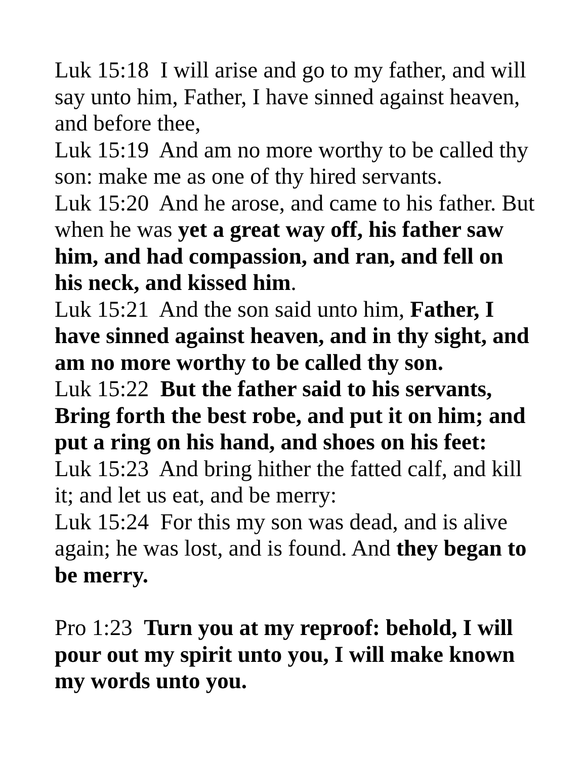Luk 15:18 I will arise and go to my father, and will say unto him, Father, I have sinned against heaven, and before thee,
Luk 15:19 And am no more worthy to be called thy son: make me as one of thy hired servants.
Luk 15:20 And he arose, and came to his father. But when he was yet a great way off, his father saw him, and had compassion, and ran, and fell on his neck, and kissed him.
Luk 15:21 And the son said unto him, Father, I have sinned against heaven, and in thy sight, and am no more worthy to be called thy son.
Luk 15:22 But the father said to his servants, Bring forth the best robe, and put it on him; and put a ring on his hand, and shoes on his feet:
Luk 15:23 And bring hither the fatted calf, and kill it; and let us eat, and be merry:
Luk 15:24 For this my son was dead, and is alive again; he was lost, and is found. And they began to be merry.
Pro 1:23 Turn you at my reproof: behold, I will pour out my spirit unto you, I will make known my words unto you.